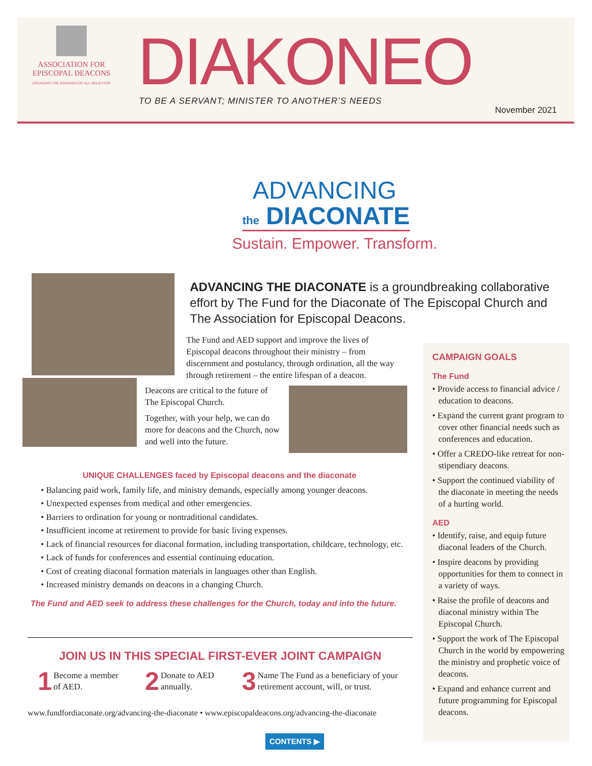ASSOCIATION FOR
EPISCOPAL DEACONS
ENGAGING THE DIAKONIA OF ALL BELIEVERS
DIAKONEO
TO BE A SERVANT; MINISTER TO ANOTHER’S NEEDS
November 2021
ADVANCING
the DIACONATE
Sustain. Empower. Transform.
ADVANCING THE DIACONATE is a groundbreaking collaborative effort by The Fund for the Diaconate of The Episcopal Church and The Association for Episcopal Deacons.
The Fund and AED support and improve the lives of Episcopal deacons throughout their ministry – from discernment and postulancy, through ordination, all the way through retirement – the entire lifespan of a deacon.
Deacons are critical to the future of The Episcopal Church.
Together, with your help, we can do more for deacons and the Church, now and well into the future.
UNIQUE CHALLENGES faced by Episcopal deacons and the diaconate
• Balancing paid work, family life, and ministry demands, especially among younger deacons.
• Unexpected expenses from medical and other emergencies.
• Barriers to ordination for young or nontraditional candidates.
• Insufficient income at retirement to provide for basic living expenses.
• Lack of financial resources for diaconal formation, including transportation, childcare, technology, etc.
• Lack of funds for conferences and essential continuing education.
• Cost of creating diaconal formation materials in languages other than English.
• Increased ministry demands on deacons in a changing Church.
The Fund and AED seek to address these challenges for the Church, today and into the future.
JOIN US IN THIS SPECIAL FIRST-EVER JOINT CAMPAIGN
1 Become a member of AED.
2 Donate to AED annually.
3 Name The Fund as a beneficiary of your retirement account, will, or trust.
www.fundfordiaconate.org/advancing-the-diaconate • www.episcopaldeacons.org/advancing-the-diaconate
CAMPAIGN GOALS
The Fund
• Provide access to financial advice / education to deacons.
• Expand the current grant program to cover other financial needs such as conferences and education.
• Offer a CREDO-like retreat for non-stipendiary deacons.
• Support the continued viability of the diaconate in meeting the needs of a hurting world.
AED
• Identify, raise, and equip future diaconal leaders of the Church.
• Inspire deacons by providing opportunities for them to connect in a variety of ways.
• Raise the profile of deacons and diaconal ministry within The Episcopal Church.
• Support the work of The Episcopal Church in the world by empowering the ministry and prophetic voice of deacons.
• Expand and enhance current and future programming for Episcopal deacons.
CONTENTS ▶